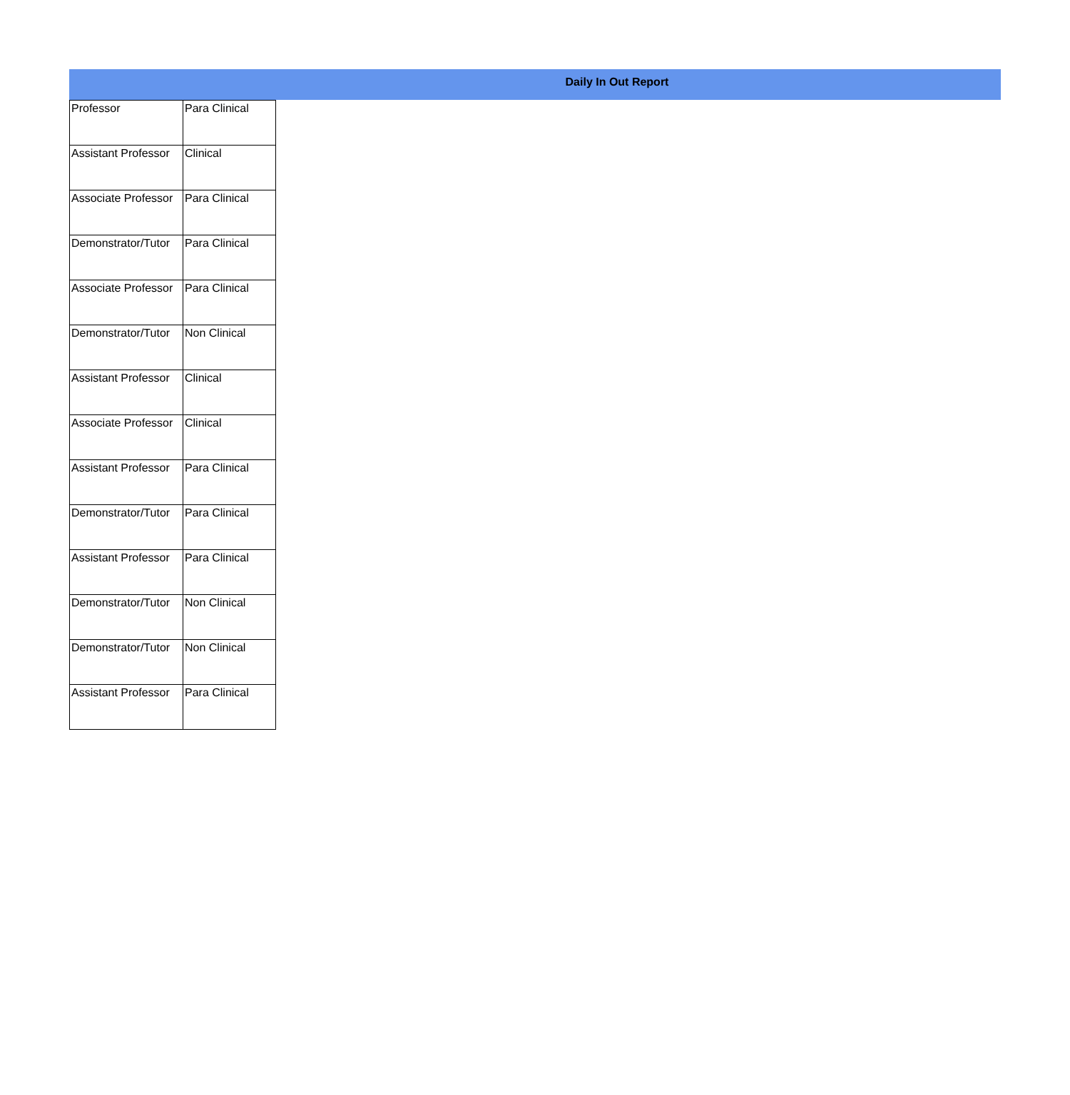Daily In Out Report
| Professor | Para Clinical |
| Assistant Professor | Clinical |
| Associate Professor | Para Clinical |
| Demonstrator/Tutor | Para Clinical |
| Associate Professor | Para Clinical |
| Demonstrator/Tutor | Non Clinical |
| Assistant Professor | Clinical |
| Associate Professor | Clinical |
| Assistant Professor | Para Clinical |
| Demonstrator/Tutor | Para Clinical |
| Assistant Professor | Para Clinical |
| Demonstrator/Tutor | Non Clinical |
| Demonstrator/Tutor | Non Clinical |
| Assistant Professor | Para Clinical |